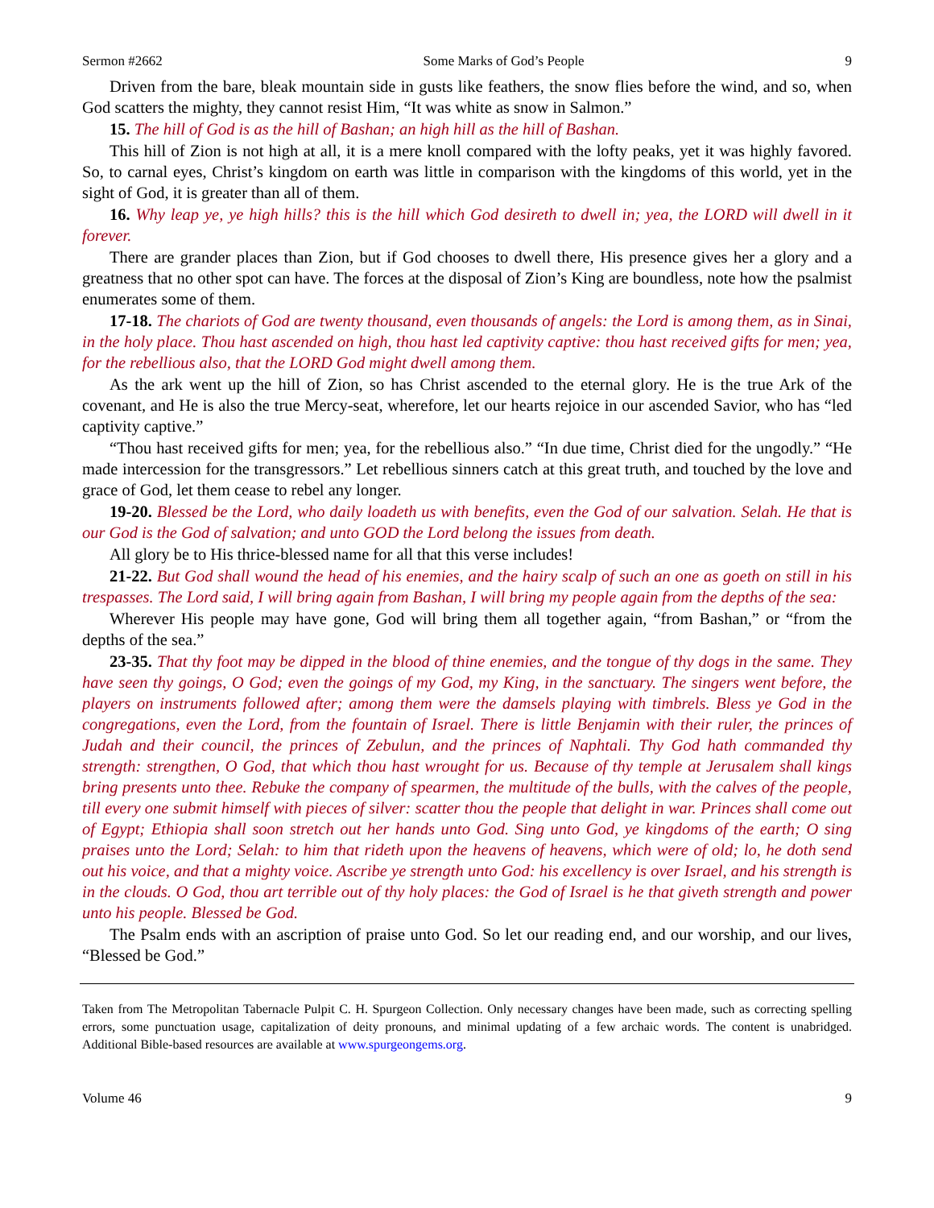Sermon #2662 Some Marks of God’s People 9
Driven from the bare, bleak mountain side in gusts like feathers, the snow flies before the wind, and so, when God scatters the mighty, they cannot resist Him, “It was white as snow in Salmon.”
15. The hill of God is as the hill of Bashan; an high hill as the hill of Bashan.
This hill of Zion is not high at all, it is a mere knoll compared with the lofty peaks, yet it was highly favored. So, to carnal eyes, Christ’s kingdom on earth was little in comparison with the kingdoms of this world, yet in the sight of God, it is greater than all of them.
16. Why leap ye, ye high hills? this is the hill which God desireth to dwell in; yea, the LORD will dwell in it forever.
There are grander places than Zion, but if God chooses to dwell there, His presence gives her a glory and a greatness that no other spot can have. The forces at the disposal of Zion’s King are boundless, note how the psalmist enumerates some of them.
17-18. The chariots of God are twenty thousand, even thousands of angels: the Lord is among them, as in Sinai, in the holy place. Thou hast ascended on high, thou hast led captivity captive: thou hast received gifts for men; yea, for the rebellious also, that the LORD God might dwell among them.
As the ark went up the hill of Zion, so has Christ ascended to the eternal glory. He is the true Ark of the covenant, and He is also the true Mercy-seat, wherefore, let our hearts rejoice in our ascended Savior, who has “led captivity captive.”
“Thou hast received gifts for men; yea, for the rebellious also.” “In due time, Christ died for the ungodly.” “He made intercession for the transgressors.” Let rebellious sinners catch at this great truth, and touched by the love and grace of God, let them cease to rebel any longer.
19-20. Blessed be the Lord, who daily loadeth us with benefits, even the God of our salvation. Selah. He that is our God is the God of salvation; and unto GOD the Lord belong the issues from death.
All glory be to His thrice-blessed name for all that this verse includes!
21-22. But God shall wound the head of his enemies, and the hairy scalp of such an one as goeth on still in his trespasses. The Lord said, I will bring again from Bashan, I will bring my people again from the depths of the sea:
Wherever His people may have gone, God will bring them all together again, “from Bashan,” or “from the depths of the sea.”
23-35. That thy foot may be dipped in the blood of thine enemies, and the tongue of thy dogs in the same. They have seen thy goings, O God; even the goings of my God, my King, in the sanctuary. The singers went before, the players on instruments followed after; among them were the damsels playing with timbrels. Bless ye God in the congregations, even the Lord, from the fountain of Israel. There is little Benjamin with their ruler, the princes of Judah and their council, the princes of Zebulun, and the princes of Naphtali. Thy God hath commanded thy strength: strengthen, O God, that which thou hast wrought for us. Because of thy temple at Jerusalem shall kings bring presents unto thee. Rebuke the company of spearmen, the multitude of the bulls, with the calves of the people, till every one submit himself with pieces of silver: scatter thou the people that delight in war. Princes shall come out of Egypt; Ethiopia shall soon stretch out her hands unto God. Sing unto God, ye kingdoms of the earth; O sing praises unto the Lord; Selah: to him that rideth upon the heavens of heavens, which were of old; lo, he doth send out his voice, and that a mighty voice. Ascribe ye strength unto God: his excellency is over Israel, and his strength is in the clouds. O God, thou art terrible out of thy holy places: the God of Israel is he that giveth strength and power unto his people. Blessed be God.
The Psalm ends with an ascription of praise unto God. So let our reading end, and our worship, and our lives, “Blessed be God.”
Taken from The Metropolitan Tabernacle Pulpit C. H. Spurgeon Collection. Only necessary changes have been made, such as correcting spelling errors, some punctuation usage, capitalization of deity pronouns, and minimal updating of a few archaic words. The content is unabridged. Additional Bible-based resources are available at www.spurgeongems.org.
Volume 46 9